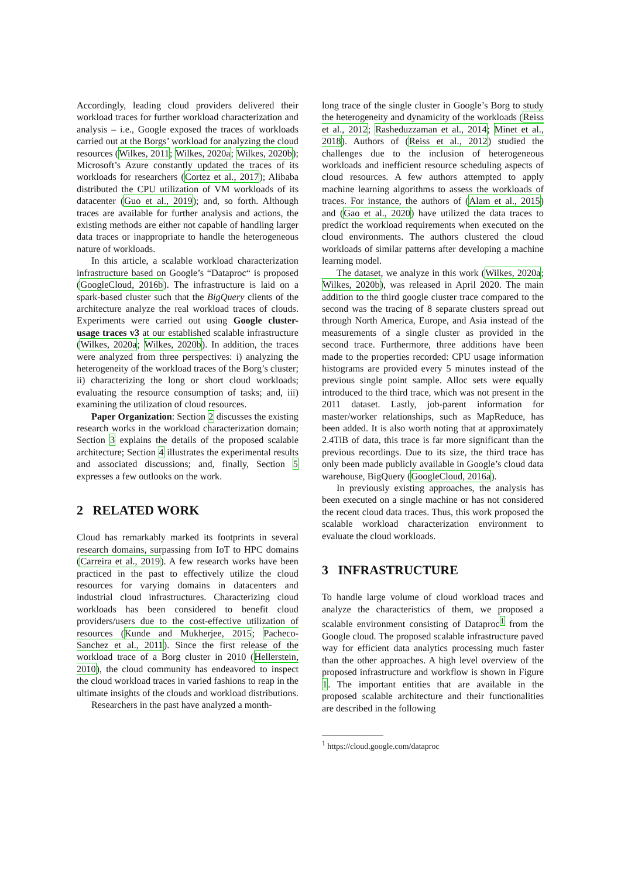Accordingly, leading cloud providers delivered their workload traces for further workload characterization and analysis – i.e., Google exposed the traces of workloads carried out at the Borgs’ workload for analyzing the cloud resources (Wilkes, 2011; Wilkes, 2020a; Wilkes, 2020b); Microsoft’s Azure constantly updated the traces of its workloads for researchers (Cortez et al., 2017); Alibaba distributed the CPU utilization of VM workloads of its datacenter (Guo et al., 2019); and, so forth. Although traces are available for further analysis and actions, the existing methods are either not capable of handling larger data traces or inappropriate to handle the heterogeneous nature of workloads.
In this article, a scalable workload characterization infrastructure based on Google’s “Dataproc“ is proposed (GoogleCloud, 2016b). The infrastructure is laid on a spark-based cluster such that the BigQuery clients of the architecture analyze the real workload traces of clouds. Experiments were carried out using Google cluster-usage traces v3 at our established scalable infrastructure (Wilkes, 2020a; Wilkes, 2020b). In addition, the traces were analyzed from three perspectives: i) analyzing the heterogeneity of the workload traces of the Borg’s cluster; ii) characterizing the long or short cloud workloads; evaluating the resource consumption of tasks; and, iii) examining the utilization of cloud resources.
Paper Organization: Section 2 discusses the existing research works in the workload characterization domain; Section 3 explains the details of the proposed scalable architecture; Section 4 illustrates the experimental results and associated discussions; and, finally, Section 5 expresses a few outlooks on the work.
2 RELATED WORK
Cloud has remarkably marked its footprints in several research domains, surpassing from IoT to HPC domains (Carreira et al., 2019). A few research works have been practiced in the past to effectively utilize the cloud resources for varying domains in datacenters and industrial cloud infrastructures. Characterizing cloud workloads has been considered to benefit cloud providers/users due to the cost-effective utilization of resources (Kunde and Mukherjee, 2015; Pacheco-Sanchez et al., 2011). Since the first release of the workload trace of a Borg cluster in 2010 (Hellerstein, 2010), the cloud community has endeavored to inspect the cloud workload traces in varied fashions to reap in the ultimate insights of the clouds and workload distributions.
Researchers in the past have analyzed a month-
long trace of the single cluster in Google’s Borg to study the heterogeneity and dynamicity of the workloads (Reiss et al., 2012; Rasheduzzaman et al., 2014; Minet et al., 2018). Authors of (Reiss et al., 2012) studied the challenges due to the inclusion of heterogeneous workloads and inefficient resource scheduling aspects of cloud resources. A few authors attempted to apply machine learning algorithms to assess the workloads of traces. For instance, the authors of (Alam et al., 2015) and (Gao et al., 2020) have utilized the data traces to predict the workload requirements when executed on the cloud environments. The authors clustered the cloud workloads of similar patterns after developing a machine learning model.
The dataset, we analyze in this work (Wilkes, 2020a; Wilkes, 2020b), was released in April 2020. The main addition to the third google cluster trace compared to the second was the tracing of 8 separate clusters spread out through North America, Europe, and Asia instead of the measurements of a single cluster as provided in the second trace. Furthermore, three additions have been made to the properties recorded: CPU usage information histograms are provided every 5 minutes instead of the previous single point sample. Alloc sets were equally introduced to the third trace, which was not present in the 2011 dataset. Lastly, job-parent information for master/worker relationships, such as MapReduce, has been added. It is also worth noting that at approximately 2.4TiB of data, this trace is far more significant than the previous recordings. Due to its size, the third trace has only been made publicly available in Google’s cloud data warehouse, BigQuery (GoogleCloud, 2016a).
In previously existing approaches, the analysis has been executed on a single machine or has not considered the recent cloud data traces. Thus, this work proposed the scalable workload characterization environment to evaluate the cloud workloads.
3 INFRASTRUCTURE
To handle large volume of cloud workload traces and analyze the characteristics of them, we proposed a scalable environment consisting of Dataproc<sup>1</sup> from the Google cloud. The proposed scalable infrastructure paved way for efficient data analytics processing much faster than the other approaches. A high level overview of the proposed infrastructure and workflow is shown in Figure 1. The important entities that are available in the proposed scalable architecture and their functionalities are described in the following
<sup>1</sup> https://cloud.google.com/dataproc